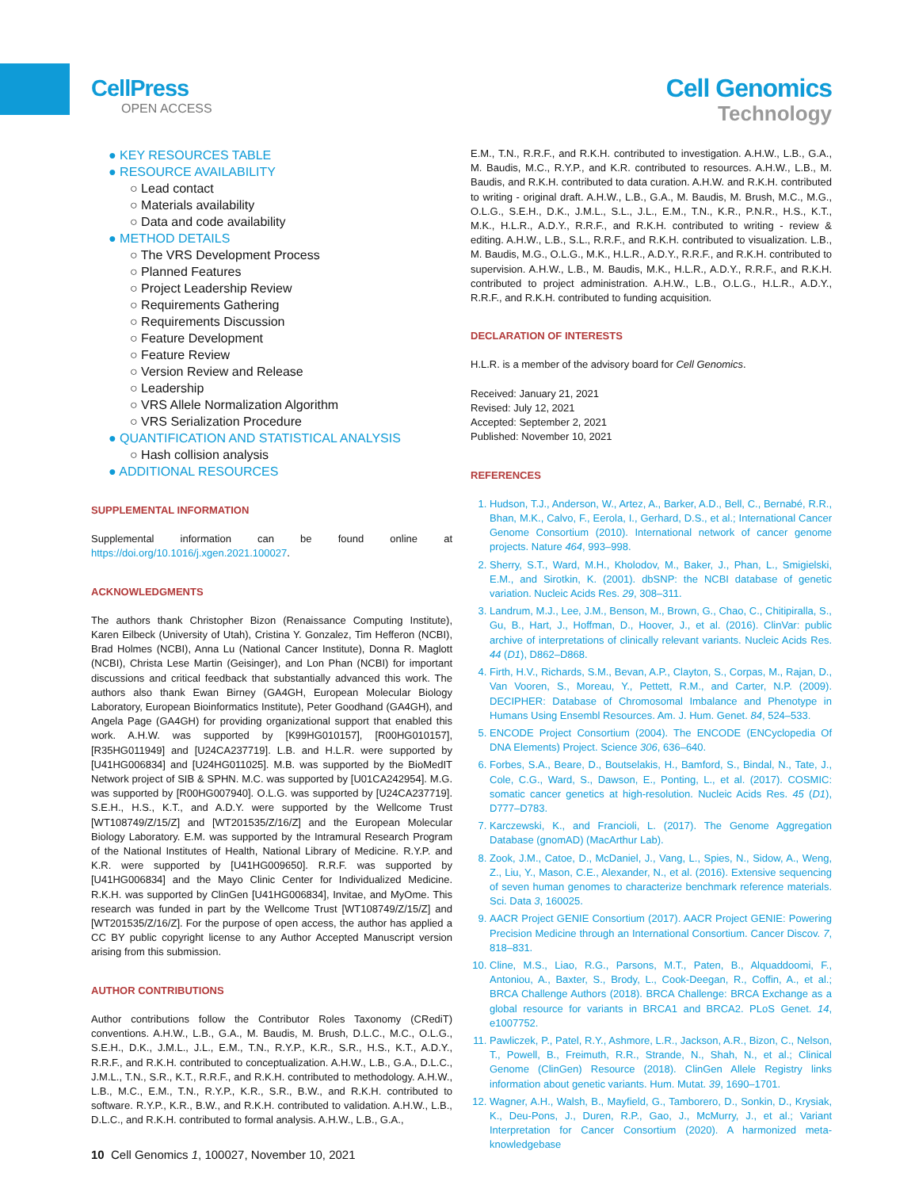CellPress
OPEN ACCESS
Cell Genomics
Technology
● KEY RESOURCES TABLE
● RESOURCE AVAILABILITY
○ Lead contact
○ Materials availability
○ Data and code availability
● METHOD DETAILS
○ The VRS Development Process
○ Planned Features
○ Project Leadership Review
○ Requirements Gathering
○ Requirements Discussion
○ Feature Development
○ Feature Review
○ Version Review and Release
○ Leadership
○ VRS Allele Normalization Algorithm
○ VRS Serialization Procedure
● QUANTIFICATION AND STATISTICAL ANALYSIS
○ Hash collision analysis
● ADDITIONAL RESOURCES
SUPPLEMENTAL INFORMATION
Supplemental information can be found online at https://doi.org/10.1016/j.xgen.2021.100027.
ACKNOWLEDGMENTS
The authors thank Christopher Bizon (Renaissance Computing Institute), Karen Eilbeck (University of Utah), Cristina Y. Gonzalez, Tim Hefferon (NCBI), Brad Holmes (NCBI), Anna Lu (National Cancer Institute), Donna R. Maglott (NCBI), Christa Lese Martin (Geisinger), and Lon Phan (NCBI) for important discussions and critical feedback that substantially advanced this work. The authors also thank Ewan Birney (GA4GH, European Molecular Biology Laboratory, European Bioinformatics Institute), Peter Goodhand (GA4GH), and Angela Page (GA4GH) for providing organizational support that enabled this work. A.H.W. was supported by [K99HG010157], [R00HG010157], [R35HG011949] and [U24CA237719]. L.B. and H.L.R. were supported by [U41HG006834] and [U24HG011025]. M.B. was supported by the BioMedIT Network project of SIB & SPHN. M.C. was supported by [U01CA242954]. M.G. was supported by [R00HG007940]. O.L.G. was supported by [U24CA237719]. S.E.H., H.S., K.T., and A.D.Y. were supported by the Wellcome Trust [WT108749/Z/15/Z] and [WT201535/Z/16/Z] and the European Molecular Biology Laboratory. E.M. was supported by the Intramural Research Program of the National Institutes of Health, National Library of Medicine. R.Y.P. and K.R. were supported by [U41HG009650]. R.R.F. was supported by [U41HG006834] and the Mayo Clinic Center for Individualized Medicine. R.K.H. was supported by ClinGen [U41HG006834], Invitae, and MyOme. This research was funded in part by the Wellcome Trust [WT108749/Z/15/Z] and [WT201535/Z/16/Z]. For the purpose of open access, the author has applied a CC BY public copyright license to any Author Accepted Manuscript version arising from this submission.
AUTHOR CONTRIBUTIONS
Author contributions follow the Contributor Roles Taxonomy (CRediT) conventions. A.H.W., L.B., G.A., M. Baudis, M. Brush, D.L.C., M.C., O.L.G., S.E.H., D.K., J.M.L., J.L., E.M., T.N., R.Y.P., K.R., S.R., H.S., K.T., A.D.Y., R.R.F., and R.K.H. contributed to conceptualization. A.H.W., L.B., G.A., D.L.C., J.M.L., T.N., S.R., K.T., R.R.F., and R.K.H. contributed to methodology. A.H.W., L.B., M.C., E.M., T.N., R.Y.P., K.R., S.R., B.W., and R.K.H. contributed to software. R.Y.P., K.R., B.W., and R.K.H. contributed to validation. A.H.W., L.B., D.L.C., and R.K.H. contributed to formal analysis. A.H.W., L.B., G.A.,
E.M., T.N., R.R.F., and R.K.H. contributed to investigation. A.H.W., L.B., G.A., M. Baudis, M.C., R.Y.P., and K.R. contributed to resources. A.H.W., L.B., M. Baudis, and R.K.H. contributed to data curation. A.H.W. and R.K.H. contributed to writing - original draft. A.H.W., L.B., G.A., M. Baudis, M. Brush, M.C., M.G., O.L.G., S.E.H., D.K., J.M.L., S.L., J.L., E.M., T.N., K.R., P.N.R., H.S., K.T., M.K., H.L.R., A.D.Y., R.R.F., and R.K.H. contributed to writing - review & editing. A.H.W., L.B., S.L., R.R.F., and R.K.H. contributed to visualization. L.B., M. Baudis, M.G., O.L.G., M.K., H.L.R., A.D.Y., R.R.F., and R.K.H. contributed to supervision. A.H.W., L.B., M. Baudis, M.K., H.L.R., A.D.Y., R.R.F., and R.K.H. contributed to project administration. A.H.W., L.B., O.L.G., H.L.R., A.D.Y., R.R.F., and R.K.H. contributed to funding acquisition.
DECLARATION OF INTERESTS
H.L.R. is a member of the advisory board for Cell Genomics.
Received: January 21, 2021
Revised: July 12, 2021
Accepted: September 2, 2021
Published: November 10, 2021
REFERENCES
1. Hudson, T.J., Anderson, W., Artez, A., Barker, A.D., Bell, C., Bernabé, R.R., Bhan, M.K., Calvo, F., Eerola, I., Gerhard, D.S., et al.; International Cancer Genome Consortium (2010). International network of cancer genome projects. Nature 464, 993–998.
2. Sherry, S.T., Ward, M.H., Kholodov, M., Baker, J., Phan, L., Smigielski, E.M., and Sirotkin, K. (2001). dbSNP: the NCBI database of genetic variation. Nucleic Acids Res. 29, 308–311.
3. Landrum, M.J., Lee, J.M., Benson, M., Brown, G., Chao, C., Chitipiralla, S., Gu, B., Hart, J., Hoffman, D., Hoover, J., et al. (2016). ClinVar: public archive of interpretations of clinically relevant variants. Nucleic Acids Res. 44 (D1), D862–D868.
4. Firth, H.V., Richards, S.M., Bevan, A.P., Clayton, S., Corpas, M., Rajan, D., Van Vooren, S., Moreau, Y., Pettett, R.M., and Carter, N.P. (2009). DECIPHER: Database of Chromosomal Imbalance and Phenotype in Humans Using Ensembl Resources. Am. J. Hum. Genet. 84, 524–533.
5. ENCODE Project Consortium (2004). The ENCODE (ENCyclopedia Of DNA Elements) Project. Science 306, 636–640.
6. Forbes, S.A., Beare, D., Boutselakis, H., Bamford, S., Bindal, N., Tate, J., Cole, C.G., Ward, S., Dawson, E., Ponting, L., et al. (2017). COSMIC: somatic cancer genetics at high-resolution. Nucleic Acids Res. 45 (D1), D777–D783.
7. Karczewski, K., and Francioli, L. (2017). The Genome Aggregation Database (gnomAD) (MacArthur Lab).
8. Zook, J.M., Catoe, D., McDaniel, J., Vang, L., Spies, N., Sidow, A., Weng, Z., Liu, Y., Mason, C.E., Alexander, N., et al. (2016). Extensive sequencing of seven human genomes to characterize benchmark reference materials. Sci. Data 3, 160025.
9. AACR Project GENIE Consortium (2017). AACR Project GENIE: Powering Precision Medicine through an International Consortium. Cancer Discov. 7, 818–831.
10. Cline, M.S., Liao, R.G., Parsons, M.T., Paten, B., Alquaddoomi, F., Antoniou, A., Baxter, S., Brody, L., Cook-Deegan, R., Coffin, A., et al.; BRCA Challenge Authors (2018). BRCA Challenge: BRCA Exchange as a global resource for variants in BRCA1 and BRCA2. PLoS Genet. 14, e1007752.
11. Pawliczek, P., Patel, R.Y., Ashmore, L.R., Jackson, A.R., Bizon, C., Nelson, T., Powell, B., Freimuth, R.R., Strande, N., Shah, N., et al.; Clinical Genome (ClinGen) Resource (2018). ClinGen Allele Registry links information about genetic variants. Hum. Mutat. 39, 1690–1701.
12. Wagner, A.H., Walsh, B., Mayfield, G., Tamborero, D., Sonkin, D., Krysiak, K., Deu-Pons, J., Duren, R.P., Gao, J., McMurry, J., et al.; Variant Interpretation for Cancer Consortium (2020). A harmonized meta-knowledgebase
10 Cell Genomics 1, 100027, November 10, 2021